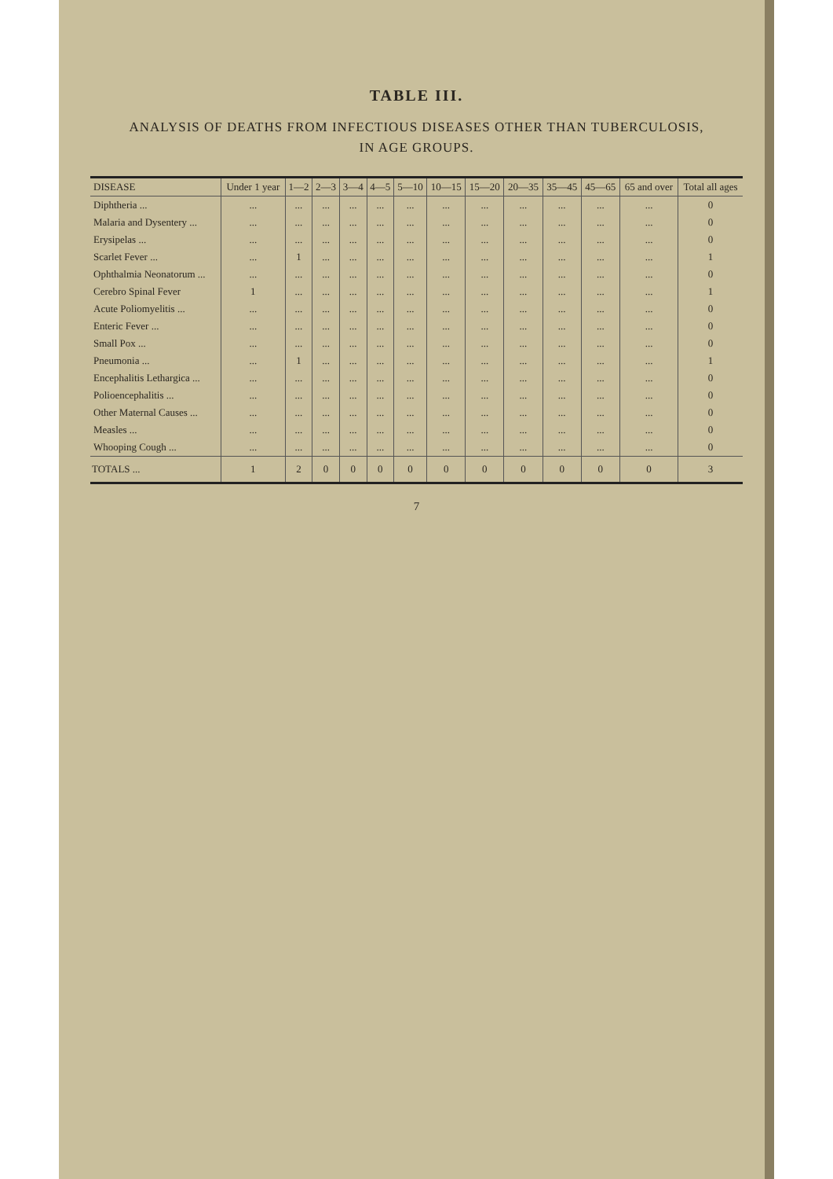TABLE III.
ANALYSIS OF DEATHS FROM INFECTIOUS DISEASES OTHER THAN TUBERCULOSIS,
IN AGE GROUPS.
| DISEASE | Under 1 year | 1—2 | 2—3 | 3—4 | 4—5 | 5—10 | 10—15 | 15—20 | 20—35 | 35—45 | 45—65 | 65 and over | Total all ages |
| --- | --- | --- | --- | --- | --- | --- | --- | --- | --- | --- | --- | --- | --- |
| Diphtheria ... | ... | ... | ... | ... | ... | ... | ... | ... | ... | ... | ... | ... | 0 |
| Malaria and Dysentery ... | ... | ... | ... | ... | ... | ... | ... | ... | ... | ... | ... | ... | 0 |
| Erysipelas ... | ... | ... | ... | ... | ... | ... | ... | ... | ... | ... | ... | ... | 0 |
| Scarlet Fever ... | ... | 1 | ... | ... | ... | ... | ... | ... | ... | ... | ... | ... | 1 |
| Ophthalmia Neonatorum ... | ... | ... | ... | ... | ... | ... | ... | ... | ... | ... | ... | ... | 0 |
| Cerebro Spinal Fever | 1 | ... | ... | ... | ... | ... | ... | ... | ... | ... | ... | ... | 1 |
| Acute Poliomyelitis ... | ... | ... | ... | ... | ... | ... | ... | ... | ... | ... | ... | ... | 0 |
| Enteric Fever ... | ... | ... | ... | ... | ... | ... | ... | ... | ... | ... | ... | ... | 0 |
| Small Pox ... | ... | ... | ... | ... | ... | ... | ... | ... | ... | ... | ... | ... | 0 |
| Pneumonia ... | ... | 1 | ... | ... | ... | ... | ... | ... | ... | ... | ... | ... | 1 |
| Encephalitis Lethargica ... | ... | ... | ... | ... | ... | ... | ... | ... | ... | ... | ... | ... | 0 |
| Polioencephalitis ... | ... | ... | ... | ... | ... | ... | ... | ... | ... | ... | ... | ... | 0 |
| Other Maternal Causes ... | ... | ... | ... | ... | ... | ... | ... | ... | ... | ... | ... | ... | 0 |
| Measles ... | ... | ... | ... | ... | ... | ... | ... | ... | ... | ... | ... | ... | 0 |
| Whooping Cough ... | ... | ... | ... | ... | ... | ... | ... | ... | ... | ... | ... | ... | 0 |
| TOTALS ... | 1 | 2 | 0 | 0 | 0 | 0 | 0 | 0 | 0 | 0 | 0 | 0 | 3 |
7